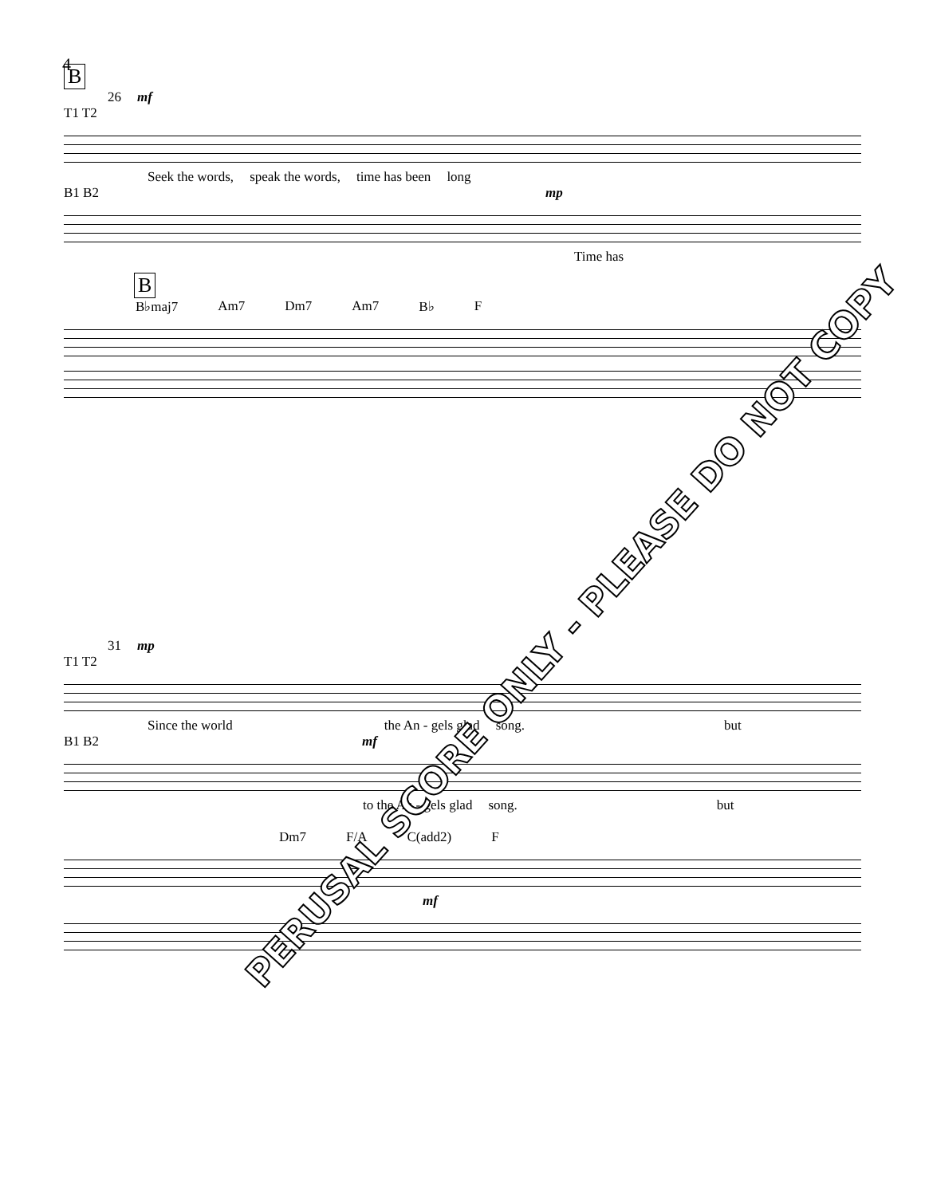4
B
26 mf
T1 T2
Seek the words, speak the words, time has been long
B1 B2 mp
Time has
B
B♭maj7 Am7 Dm7 Am7 B♭ F
31 mp
T1 T2
Since the world the An - gels glad song. but
B1 B2 mf
to the An - gels glad song. but
Dm7 F/A C(add2) F
mf
PERUSAL SCORE ONLY - PLEASE DO NOT COPY